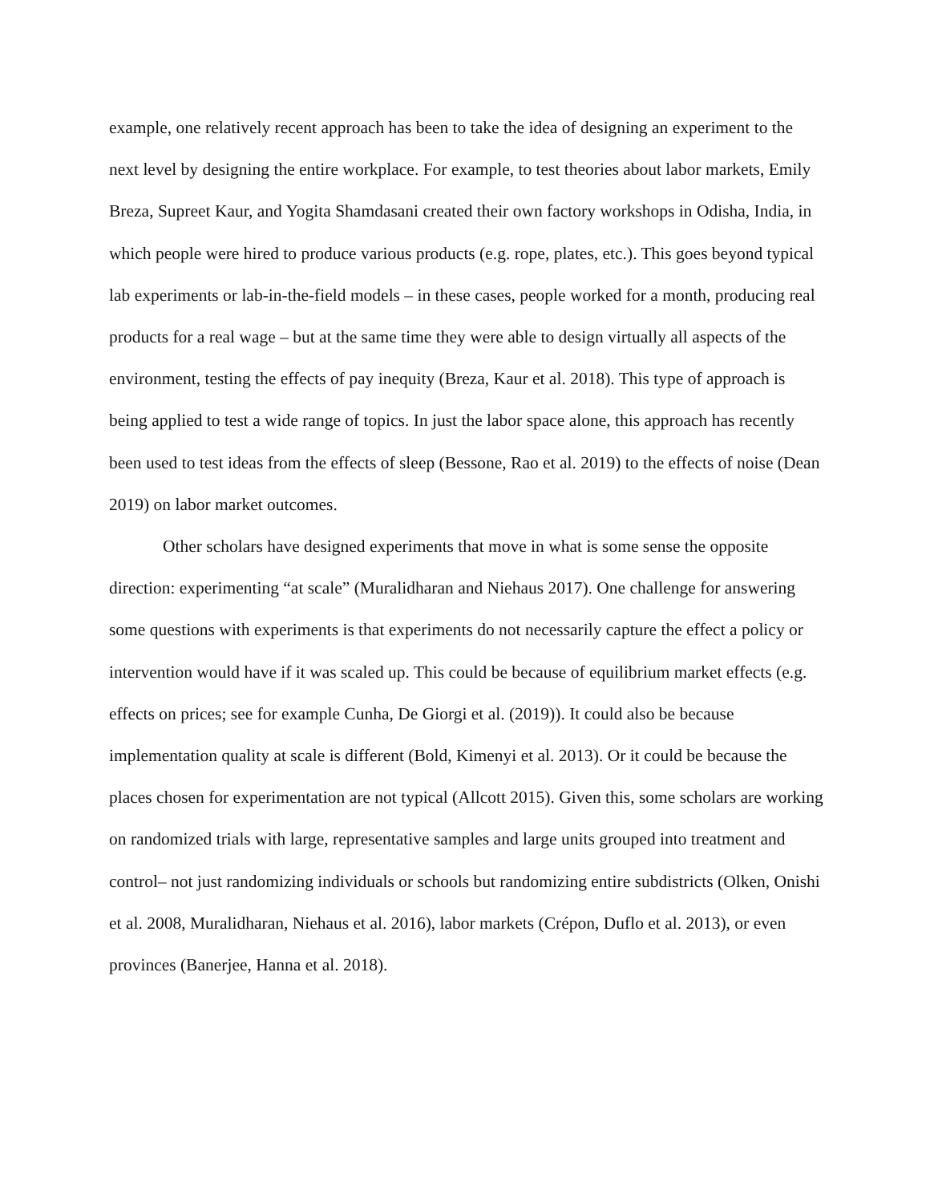example, one relatively recent approach has been to take the idea of designing an experiment to the next level by designing the entire workplace. For example, to test theories about labor markets, Emily Breza, Supreet Kaur, and Yogita Shamdasani created their own factory workshops in Odisha, India, in which people were hired to produce various products (e.g. rope, plates, etc.). This goes beyond typical lab experiments or lab-in-the-field models – in these cases, people worked for a month, producing real products for a real wage – but at the same time they were able to design virtually all aspects of the environment, testing the effects of pay inequity (Breza, Kaur et al. 2018). This type of approach is being applied to test a wide range of topics. In just the labor space alone, this approach has recently been used to test ideas from the effects of sleep (Bessone, Rao et al. 2019) to the effects of noise (Dean 2019) on labor market outcomes.
Other scholars have designed experiments that move in what is some sense the opposite direction: experimenting “at scale” (Muralidharan and Niehaus 2017). One challenge for answering some questions with experiments is that experiments do not necessarily capture the effect a policy or intervention would have if it was scaled up. This could be because of equilibrium market effects (e.g. effects on prices; see for example Cunha, De Giorgi et al. (2019)). It could also be because implementation quality at scale is different (Bold, Kimenyi et al. 2013). Or it could be because the places chosen for experimentation are not typical (Allcott 2015). Given this, some scholars are working on randomized trials with large, representative samples and large units grouped into treatment and control– not just randomizing individuals or schools but randomizing entire subdistricts (Olken, Onishi et al. 2008, Muralidharan, Niehaus et al. 2016), labor markets (Crépon, Duflo et al. 2013), or even provinces (Banerjee, Hanna et al. 2018).